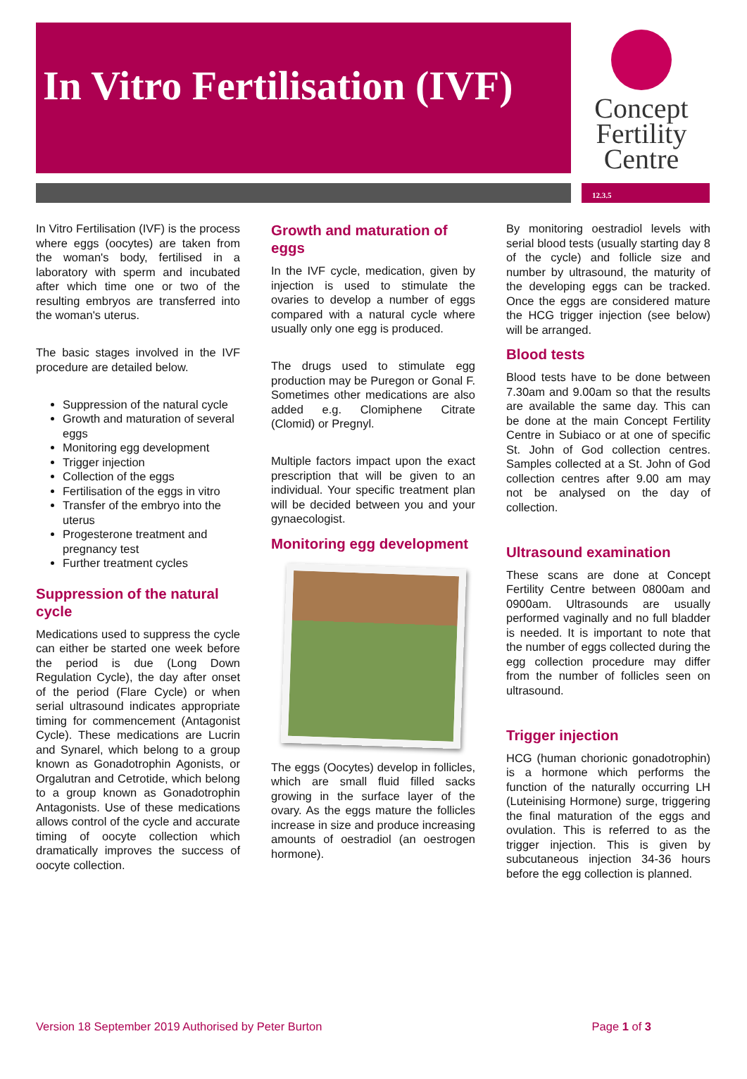In Vitro Fertilisation (IVF)
Concept
Fertility
Centre
12.3.5
In Vitro Fertilisation (IVF) is the process where eggs (oocytes) are taken from the woman's body, fertilised in a laboratory with sperm and incubated after which time one or two of the resulting embryos are transferred into the woman's uterus.
The basic stages involved in the IVF procedure are detailed below.
Suppression of the natural cycle
Growth and maturation of several eggs
Monitoring egg development
Trigger injection
Collection of the eggs
Fertilisation of the eggs in vitro
Transfer of the embryo into the uterus
Progesterone treatment and pregnancy test
Further treatment cycles
Suppression of the natural cycle
Medications used to suppress the cycle can either be started one week before the period is due (Long Down Regulation Cycle), the day after onset of the period (Flare Cycle) or when serial ultrasound indicates appropriate timing for commencement (Antagonist Cycle). These medications are Lucrin and Synarel, which belong to a group known as Gonadotrophin Agonists, or Orgalutran and Cetrotide, which belong to a group known as Gonadotrophin Antagonists. Use of these medications allows control of the cycle and accurate timing of oocyte collection which dramatically improves the success of oocyte collection.
Growth and maturation of eggs
In the IVF cycle, medication, given by injection is used to stimulate the ovaries to develop a number of eggs compared with a natural cycle where usually only one egg is produced.
The drugs used to stimulate egg production may be Puregon or Gonal F. Sometimes other medications are also added e.g. Clomiphene Citrate (Clomid) or Pregnyl.
Multiple factors impact upon the exact prescription that will be given to an individual. Your specific treatment plan will be decided between you and your gynaecologist.
Monitoring egg development
The eggs (Oocytes) develop in follicles, which are small fluid filled sacks growing in the surface layer of the ovary. As the eggs mature the follicles increase in size and produce increasing amounts of oestradiol (an oestrogen hormone).
By monitoring oestradiol levels with serial blood tests (usually starting day 8 of the cycle) and follicle size and number by ultrasound, the maturity of the developing eggs can be tracked. Once the eggs are considered mature the HCG trigger injection (see below) will be arranged.
Blood tests
Blood tests have to be done between 7.30am and 9.00am so that the results are available the same day. This can be done at the main Concept Fertility Centre in Subiaco or at one of specific St. John of God collection centres. Samples collected at a St. John of God collection centres after 9.00 am may not be analysed on the day of collection.
Ultrasound examination
These scans are done at Concept Fertility Centre between 0800am and 0900am. Ultrasounds are usually performed vaginally and no full bladder is needed. It is important to note that the number of eggs collected during the egg collection procedure may differ from the number of follicles seen on ultrasound.
Trigger injection
HCG (human chorionic gonadotrophin) is a hormone which performs the function of the naturally occurring LH (Luteinising Hormone) surge, triggering the final maturation of the eggs and ovulation. This is referred to as the trigger injection. This is given by subcutaneous injection 34-36 hours before the egg collection is planned.
Version 18 September 2019 Authorised by Peter Burton Page 1 of 3